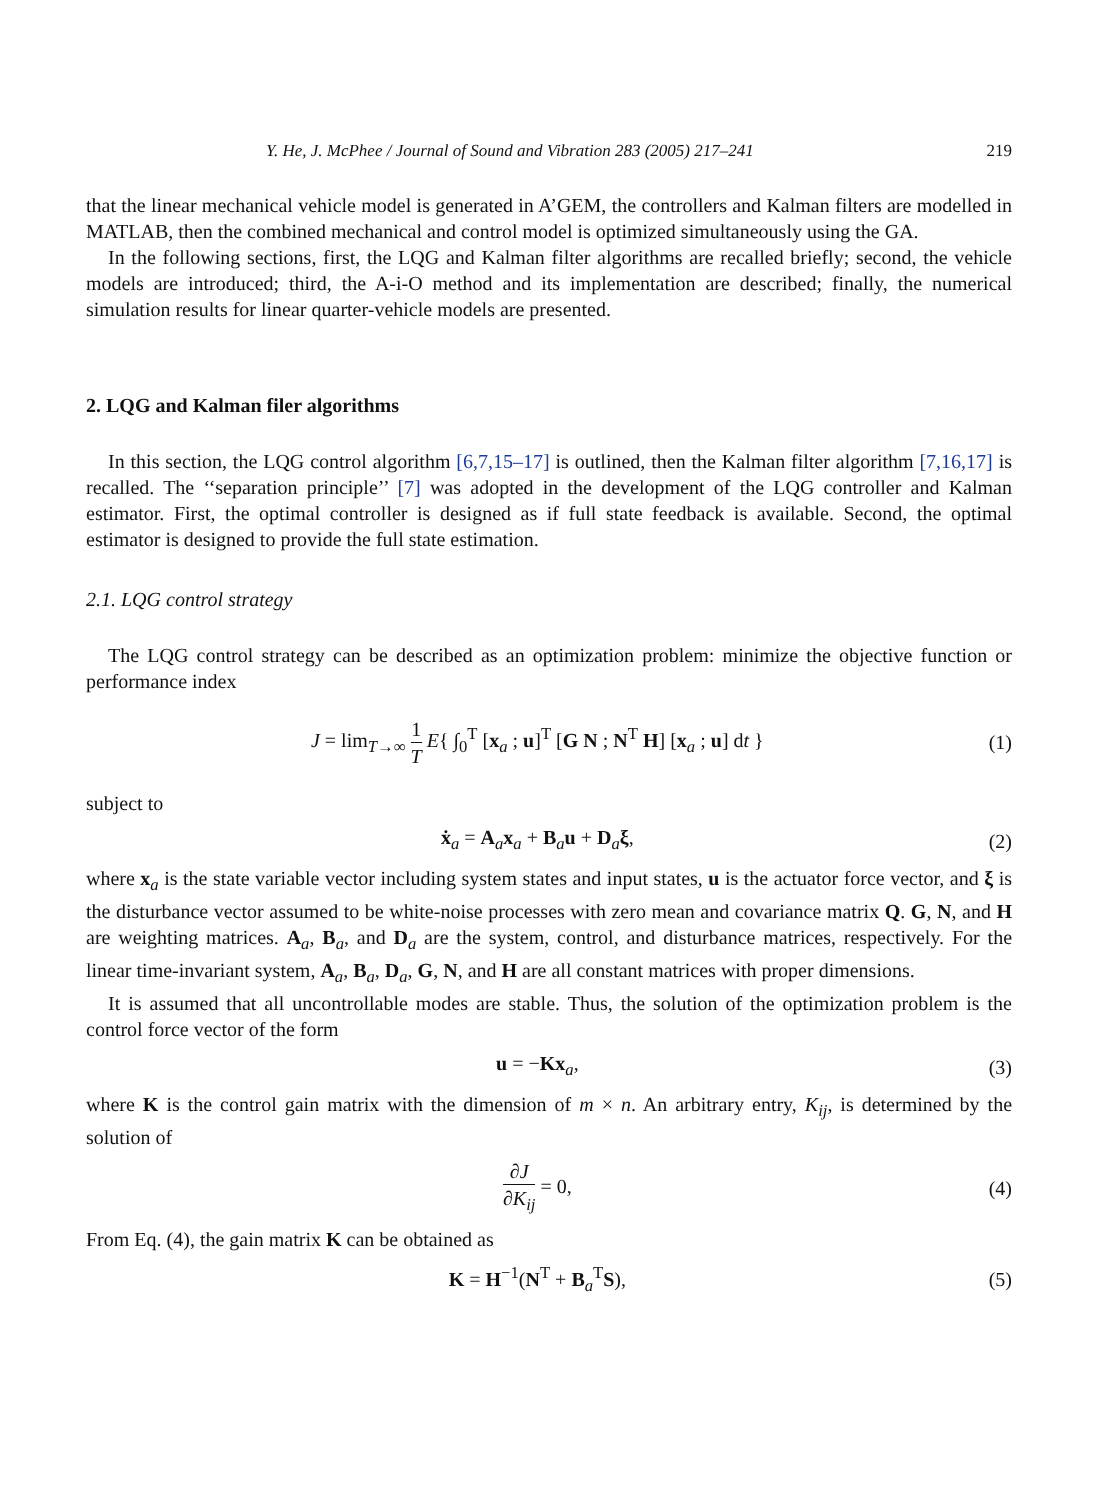Y. He, J. McPhee / Journal of Sound and Vibration 283 (2005) 217–241 219
that the linear mechanical vehicle model is generated in A’GEM, the controllers and Kalman filters are modelled in MATLAB, then the combined mechanical and control model is optimized simultaneously using the GA.
In the following sections, first, the LQG and Kalman filter algorithms are recalled briefly; second, the vehicle models are introduced; third, the A-i-O method and its implementation are described; finally, the numerical simulation results for linear quarter-vehicle models are presented.
2. LQG and Kalman filer algorithms
In this section, the LQG control algorithm [6,7,15–17] is outlined, then the Kalman filter algorithm [7,16,17] is recalled. The ‘‘separation principle’’ [7] was adopted in the development of the LQG controller and Kalman estimator. First, the optimal controller is designed as if full state feedback is available. Second, the optimal estimator is designed to provide the full state estimation.
2.1. LQG control strategy
The LQG control strategy can be described as an optimization problem: minimize the objective function or performance index
J = lim<sub>T→∞</sub> 1 T E{ ∫<sub>0</sub><sup>T</sup> [x<sub>a</sub> ; u]<sup>T</sup> [G N ; N<sup>T</sup> H] [x<sub>a</sub> ; u] dt } (1)
subject to
ẋ<sub>a</sub> = A<sub>a</sub>x<sub>a</sub> + B<sub>a</sub>u + D<sub>a</sub>ξ, (2)
where x<sub>a</sub> is the state variable vector including system states and input states, u is the actuator force vector, and ξ is the disturbance vector assumed to be white-noise processes with zero mean and covariance matrix Q. G, N, and H are weighting matrices. A<sub>a</sub>, B<sub>a</sub>, and D<sub>a</sub> are the system, control, and disturbance matrices, respectively. For the linear time-invariant system, A<sub>a</sub>, B<sub>a</sub>, D<sub>a</sub>, G, N, and H are all constant matrices with proper dimensions.
It is assumed that all uncontrollable modes are stable. Thus, the solution of the optimization problem is the control force vector of the form
u = −Kx<sub>a</sub>, (3)
where K is the control gain matrix with the dimension of m × n. An arbitrary entry, K<sub>ij</sub>, is determined by the solution of
∂J ∂K<sub>ij</sub> = 0, (4)
From Eq. (4), the gain matrix K can be obtained as
K = H<sup>−1</sup>(N<sup>T</sup> + B<sub>a</sub><sup>T</sup>S), (5)